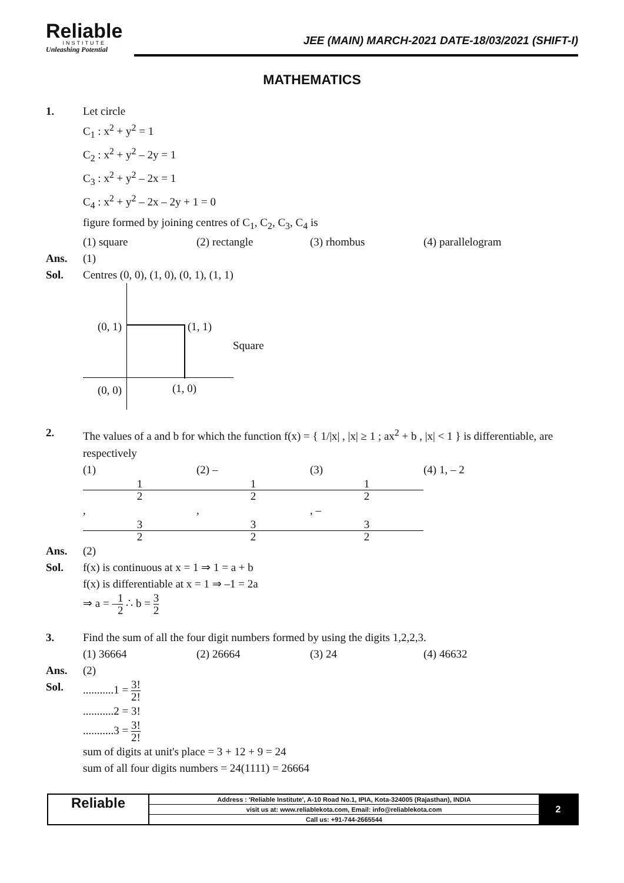Reliable
INSTITUTE
Unleashing Potential
JEE (MAIN) MARCH-2021 DATE-18/03/2021 (SHIFT-I)
MATHEMATICS
1. Let circle
C<sub>1</sub> : x<sup>2</sup> + y<sup>2</sup> = 1
C<sub>2</sub> : x<sup>2</sup> + y<sup>2</sup> – 2y = 1
C<sub>3</sub> : x<sup>2</sup> + y<sup>2</sup> – 2x = 1
C<sub>4</sub> : x<sup>2</sup> + y<sup>2</sup> – 2x – 2y + 1 = 0
figure formed by joining centres of C<sub>1</sub>, C<sub>2</sub>, C<sub>3</sub>, C<sub>4</sub> is
(1) square (2) rectangle (3) rhombus (4) parallelogram
Ans. (1)
Sol. Centres (0, 0), (1, 0), (0, 1), (1, 1)
(0, 1) (1, 1)
Square
(0, 0) (1, 0)
2. The values of a and b for which the function f(x) = { 1/|x| , |x| ≥ 1 ; ax<sup>2</sup> + b , |x| < 1 } is differentiable, are respectively
(1) 1 2, 3 2 (2) – 1 2, 3 2 (3) 1 2, – 3 2 (4) 1, – 2
Ans. (2)
Sol. f(x) is continuous at x = 1 ⇒ 1 = a + b
f(x) is differentiable at x = 1 ⇒ –1 = 2a
⇒ a = –1 2 ∴ b = 3 2
3. Find the sum of all the four digit numbers formed by using the digits 1,2,2,3.
(1) 36664 (2) 26664 (3) 24 (4) 46632
Ans. (2)
Sol. ...........1 = 3! 2!
...........2 = 3!
...........3 = 3! 2!
sum of digits at unit's place = 3 + 12 + 9 = 24
sum of all four digits numbers = 24(1111) = 26664
Reliable
Address : 'Reliable Institute', A-10 Road No.1, IPIA, Kota-324005 (Rajasthan), INDIA
visit us at: www.reliablekota.com, Email: info@reliablekota.com
Call us: +91-744-2665544
2